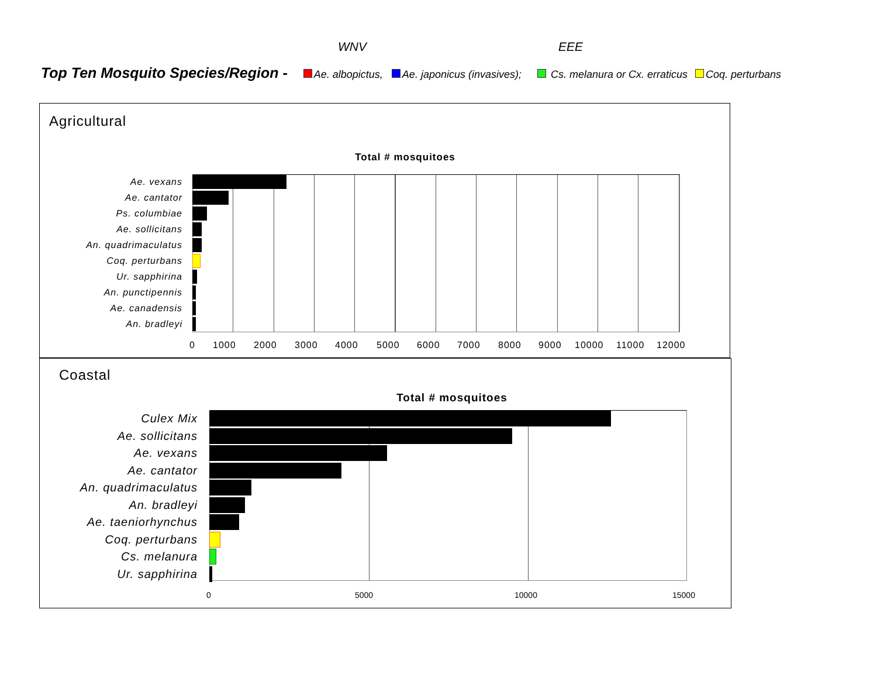WNV EEE
Top Ten Mosquito Species/Region - Ae. albopictus, Ae. japonicus (invasives); Cs. melanura or Cx. erraticus Coq. perturbans
Agricultural
Total # mosquitoes
Ae. vexans
Ae. cantator
Ps. columbiae
Ae. sollicitans
An. quadrimaculatus
Coq. perturbans
Ur. sapphirina
An. punctipennis
Ae. canadensis
An. bradleyi
0 1000 2000 3000 4000 5000 6000 7000 8000 9000 10000 11000 12000
Coastal
Total # mosquitoes
Culex Mix
Ae. sollicitans
Ae. vexans
Ae. cantator
An. quadrimaculatus
An. bradleyi
Ae. taeniorhynchus
Coq. perturbans
Cs. melanura
Ur. sapphirina
0 5000 10000 15000